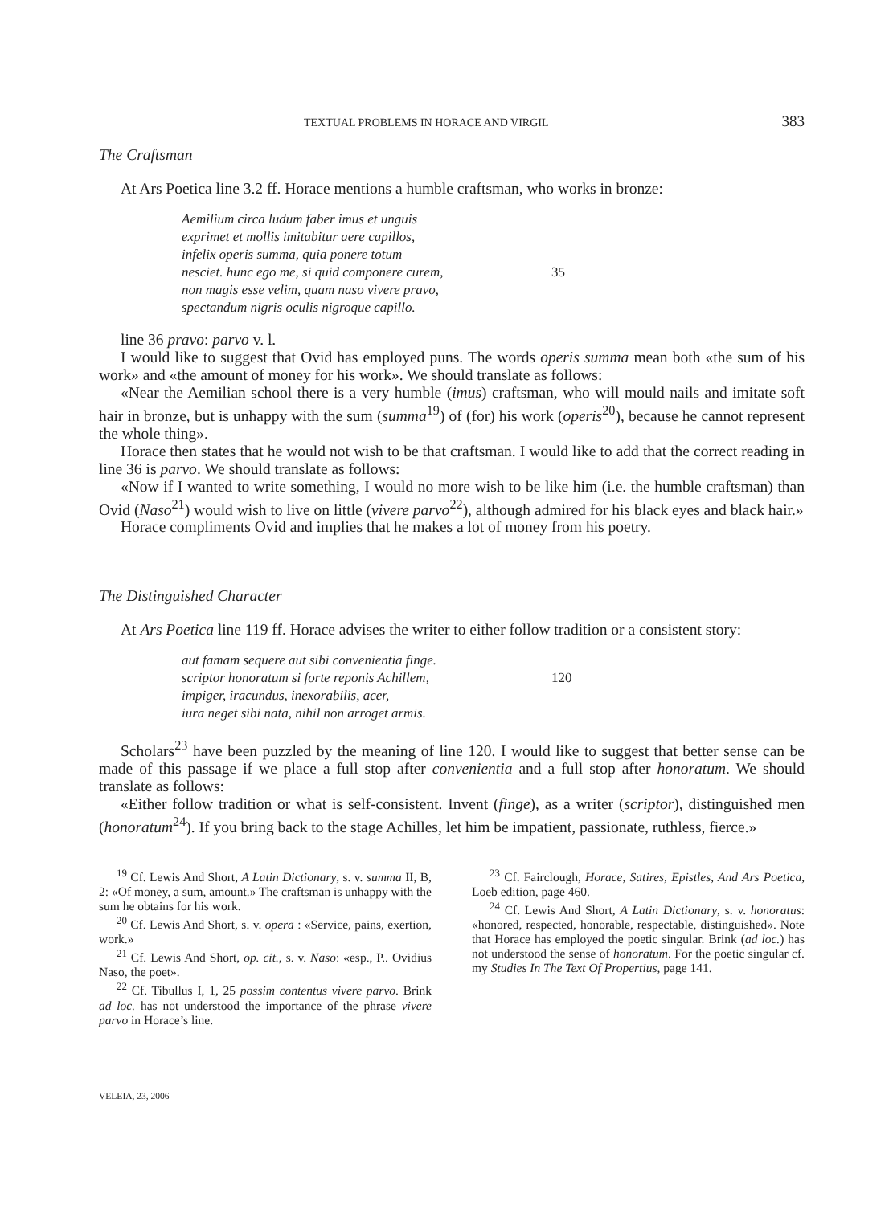TEXTUAL PROBLEMS IN HORACE AND VIRGIL 383
The Craftsman
At Ars Poetica line 3.2 ff. Horace mentions a humble craftsman, who works in bronze:
Aemilium circa ludum faber imus et unguis
exprimet et mollis imitabitur aere capillos,
infelix operis summa, quia ponere totum
nesciet. hunc ego me, si quid componere curem,
non magis esse velim, quam naso vivere pravo,
spectandum nigris oculis nigroque capillo.
35
line 36 pravo: parvo v. l.
I would like to suggest that Ovid has employed puns. The words operis summa mean both «the sum of his work» and «the amount of money for his work». We should translate as follows:
«Near the Aemilian school there is a very humble (imus) craftsman, who will mould nails and imitate soft hair in bronze, but is unhappy with the sum (summa<sup>19</sup>) of (for) his work (operis<sup>20</sup>), because he cannot represent the whole thing».
Horace then states that he would not wish to be that craftsman. I would like to add that the correct reading in line 36 is parvo. We should translate as follows:
«Now if I wanted to write something, I would no more wish to be like him (i.e. the humble craftsman) than Ovid (Naso<sup>21</sup>) would wish to live on little (vivere parvo<sup>22</sup>), although admired for his black eyes and black hair.»
Horace compliments Ovid and implies that he makes a lot of money from his poetry.
The Distinguished Character
At Ars Poetica line 119 ff. Horace advises the writer to either follow tradition or a consistent story:
aut famam sequere aut sibi convenientia finge.
scriptor honoratum si forte reponis Achillem,
impiger, iracundus, inexorabilis, acer,
iura neget sibi nata, nihil non arroget armis.
120
Scholars<sup>23</sup> have been puzzled by the meaning of line 120. I would like to suggest that better sense can be made of this passage if we place a full stop after convenientia and a full stop after honoratum. We should translate as follows:
«Either follow tradition or what is self-consistent. Invent (finge), as a writer (scriptor), distinguished men (honoratum<sup>24</sup>). If you bring back to the stage Achilles, let him be impatient, passionate, ruthless, fierce.»
<sup>19</sup> Cf. Lewis And Short, A Latin Dictionary, s. v. summa II, B, 2: «Of money, a sum, amount.» The craftsman is unhappy with the sum he obtains for his work.
<sup>20</sup> Cf. Lewis And Short, s. v. opera : «Service, pains, exertion, work.»
<sup>21</sup> Cf. Lewis And Short, op. cit., s. v. Naso: «esp., P.. Ovidius Naso, the poet».
<sup>22</sup> Cf. Tibullus I, 1, 25 possim contentus vivere parvo. Brink ad loc. has not understood the importance of the phrase vivere parvo in Horace’s line.
<sup>23</sup> Cf. Fairclough, Horace, Satires, Epistles, And Ars Poetica, Loeb edition, page 460.
<sup>24</sup> Cf. Lewis And Short, A Latin Dictionary, s. v. honoratus: «honored, respected, honorable, respectable, distinguished». Note that Horace has employed the poetic singular. Brink (ad loc.) has not understood the sense of honoratum. For the poetic singular cf. my Studies In The Text Of Propertius, page 141.
VELEIA, 23, 2006